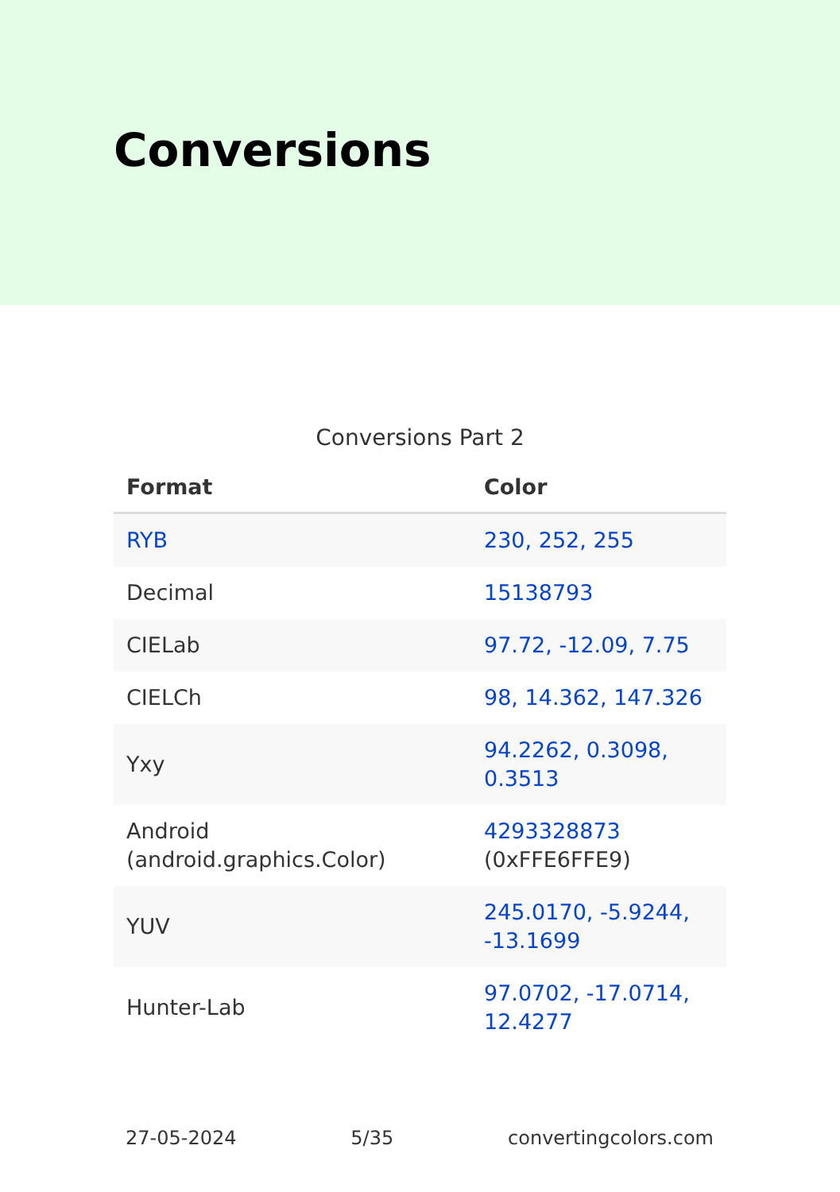Conversions
Conversions Part 2
| Format | Color |
| --- | --- |
| RYB | 230, 252, 255 |
| Decimal | 15138793 |
| CIELab | 97.72, -12.09, 7.75 |
| CIELCh | 98, 14.362, 147.326 |
| Yxy | 94.2262, 0.3098, 0.3513 |
| Android (android.graphics.Color) | 4293328873 (0xFFE6FFE9) |
| YUV | 245.0170, -5.9244, -13.1699 |
| Hunter-Lab | 97.0702, -17.0714, 12.4277 |
27-05-2024 5/35 convertingcolors.com